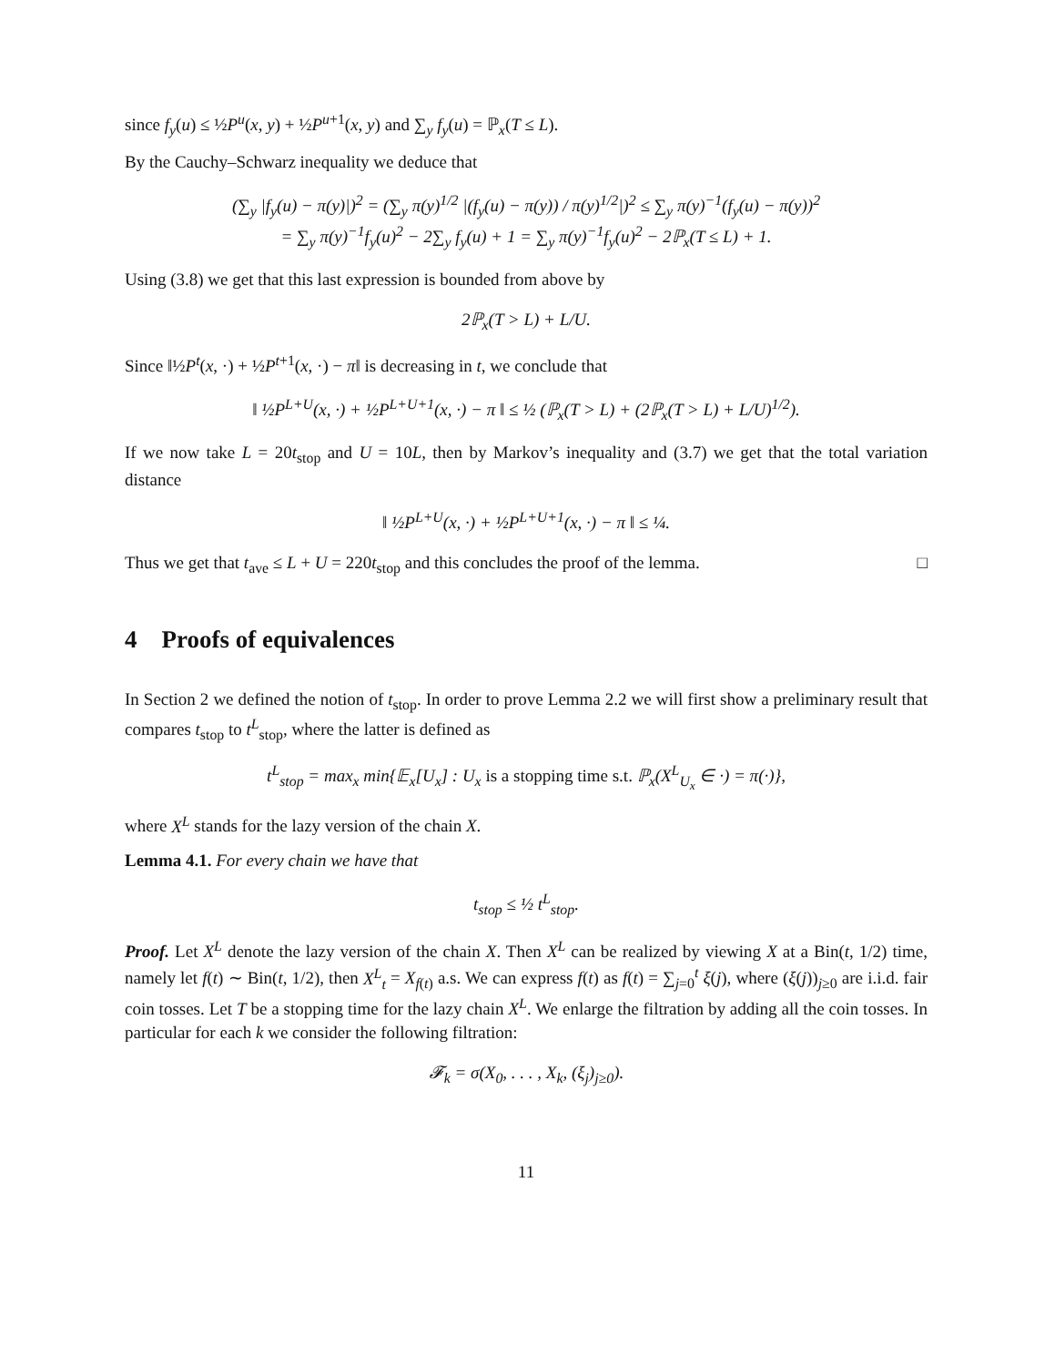since f<sub>y</sub>(u) ≤ ½P<sup>u</sup>(x, y) + ½P<sup>u+1</sup>(x, y) and ∑<sub>y</sub> f<sub>y</sub>(u) = ℙ<sub>x</sub>(T ≤ L).
By the Cauchy–Schwarz inequality we deduce that
(∑<sub>y</sub> |f<sub>y</sub>(u) − π(y)|)<sup>2</sup> = (∑<sub>y</sub> π(y)<sup>1/2</sup> |(f<sub>y</sub>(u) − π(y)) / π(y)<sup>1/2</sup>|)<sup>2</sup> ≤ ∑<sub>y</sub> π(y)<sup>−1</sup>(f<sub>y</sub>(u) − π(y))<sup>2</sup>
= ∑<sub>y</sub> π(y)<sup>−1</sup>f<sub>y</sub>(u)<sup>2</sup> − 2∑<sub>y</sub> f<sub>y</sub>(u) + 1 = ∑<sub>y</sub> π(y)<sup>−1</sup>f<sub>y</sub>(u)<sup>2</sup> − 2ℙ<sub>x</sub>(T ≤ L) + 1.
Using (3.8) we get that this last expression is bounded from above by
2ℙ<sub>x</sub>(T > L) + L/U.
Since ‖½P<sup>t</sup>(x, ·) + ½P<sup>t+1</sup>(x, ·) − π‖ is decreasing in t, we conclude that
‖ ½P<sup>L+U</sup>(x, ·) + ½P<sup>L+U+1</sup>(x, ·) − π ‖ ≤ ½ (ℙ<sub>x</sub>(T > L) + (2ℙ<sub>x</sub>(T > L) + L/U)<sup>1/2</sup>).
If we now take L = 20t<sub>stop</sub> and U = 10L, then by Markov’s inequality and (3.7) we get that the total variation distance
‖ ½P<sup>L+U</sup>(x, ·) + ½P<sup>L+U+1</sup>(x, ·) − π ‖ ≤ ¼.
Thus we get that t<sub>ave</sub> ≤ L + U = 220t<sub>stop</sub> and this concludes the proof of the lemma. □
4 Proofs of equivalences
In Section 2 we defined the notion of t<sub>stop</sub>. In order to prove Lemma 2.2 we will first show a preliminary result that compares t<sub>stop</sub> to t<sup>L</sup><sub>stop</sub>, where the latter is defined as
t<sup>L</sup><sub>stop</sub> = max<sub>x</sub> min{𝔼<sub>x</sub>[U<sub>x</sub>] : U<sub>x</sub> is a stopping time s.t. ℙ<sub>x</sub>(X<sup>L</sup><sub>U<sub>x</sub></sub> ∈ ·) = π(·)},
where X<sup>L</sup> stands for the lazy version of the chain X.
Lemma 4.1. For every chain we have that
t<sub>stop</sub> ≤ ½ t<sup>L</sup><sub>stop</sub>.
Proof. Let X<sup>L</sup> denote the lazy version of the chain X. Then X<sup>L</sup> can be realized by viewing X at a Bin(t, 1/2) time, namely let f(t) ∼ Bin(t, 1/2), then X<sup>L</sup><sub>t</sub> = X<sub>f(t)</sub> a.s. We can express f(t) as f(t) = ∑<sub>j=0</sub><sup>t</sup> ξ(j), where (ξ(j))<sub>j≥0</sub> are i.i.d. fair coin tosses. Let T be a stopping time for the lazy chain X<sup>L</sup>. We enlarge the filtration by adding all the coin tosses. In particular for each k we consider the following filtration:
𝓕<sub>k</sub> = σ(X<sub>0</sub>, . . . , X<sub>k</sub>, (ξ<sub>j</sub>)<sub>j≥0</sub>).
11